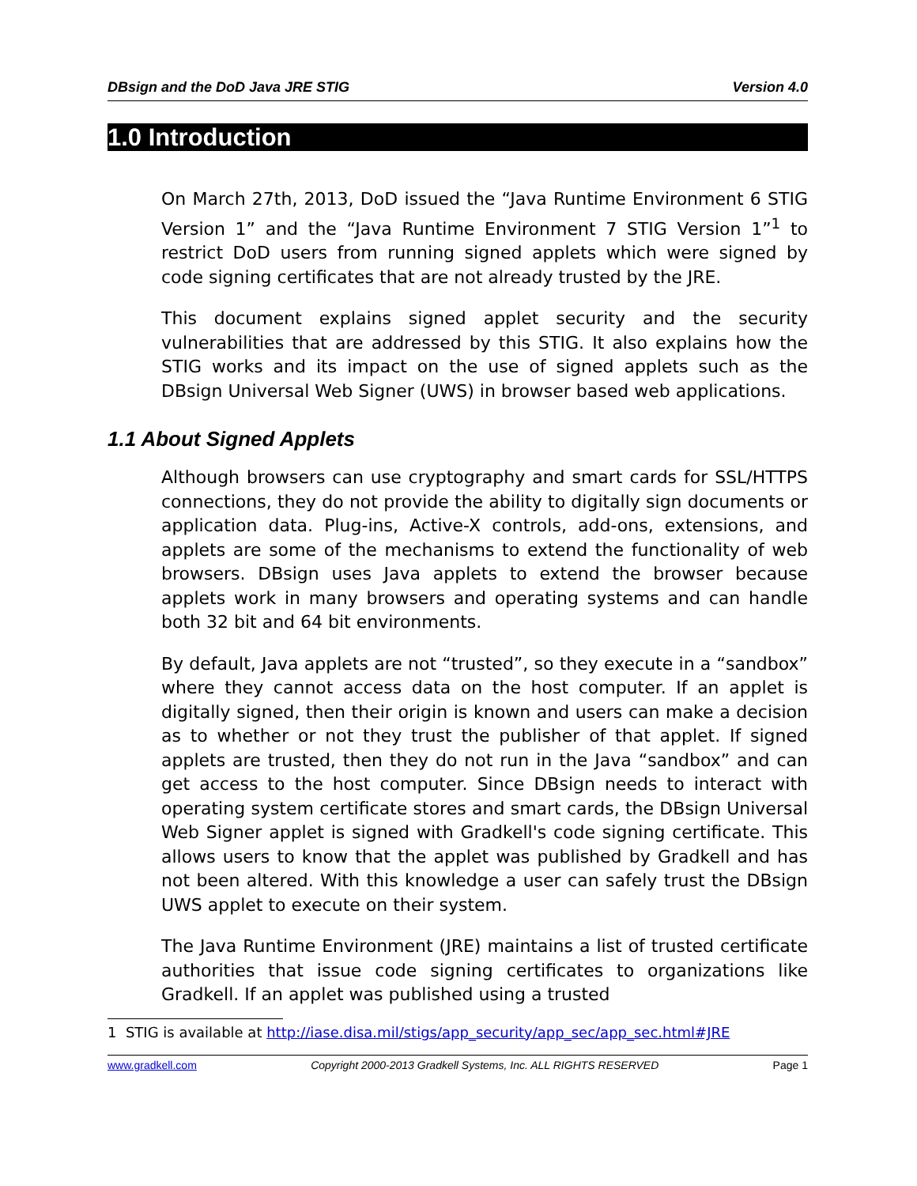DBsign and the DoD Java JRE STIG Version 4.0
1.0 Introduction
On March 27th, 2013, DoD issued the “Java Runtime Environment 6 STIG Version 1” and the “Java Runtime Environment 7 STIG Version 1”<sup>1</sup> to restrict DoD users from running signed applets which were signed by code signing certificates that are not already trusted by the JRE.
This document explains signed applet security and the security vulnerabilities that are addressed by this STIG. It also explains how the STIG works and its impact on the use of signed applets such as the DBsign Universal Web Signer (UWS) in browser based web applications.
1.1 About Signed Applets
Although browsers can use cryptography and smart cards for SSL/HTTPS connections, they do not provide the ability to digitally sign documents or application data. Plug-ins, Active-X controls, add-ons, extensions, and applets are some of the mechanisms to extend the functionality of web browsers. DBsign uses Java applets to extend the browser because applets work in many browsers and operating systems and can handle both 32 bit and 64 bit environments.
By default, Java applets are not “trusted”, so they execute in a “sandbox” where they cannot access data on the host computer. If an applet is digitally signed, then their origin is known and users can make a decision as to whether or not they trust the publisher of that applet. If signed applets are trusted, then they do not run in the Java “sandbox” and can get access to the host computer. Since DBsign needs to interact with operating system certificate stores and smart cards, the DBsign Universal Web Signer applet is signed with Gradkell's code signing certificate. This allows users to know that the applet was published by Gradkell and has not been altered. With this knowledge a user can safely trust the DBsign UWS applet to execute on their system.
The Java Runtime Environment (JRE) maintains a list of trusted certificate authorities that issue code signing certificates to organizations like Gradkell. If an applet was published using a trusted
1 STIG is available at http://iase.disa.mil/stigs/app_security/app_sec/app_sec.html#JRE
www.gradkell.com Copyright 2000-2013 Gradkell Systems, Inc. ALL RIGHTS RESERVED Page 1